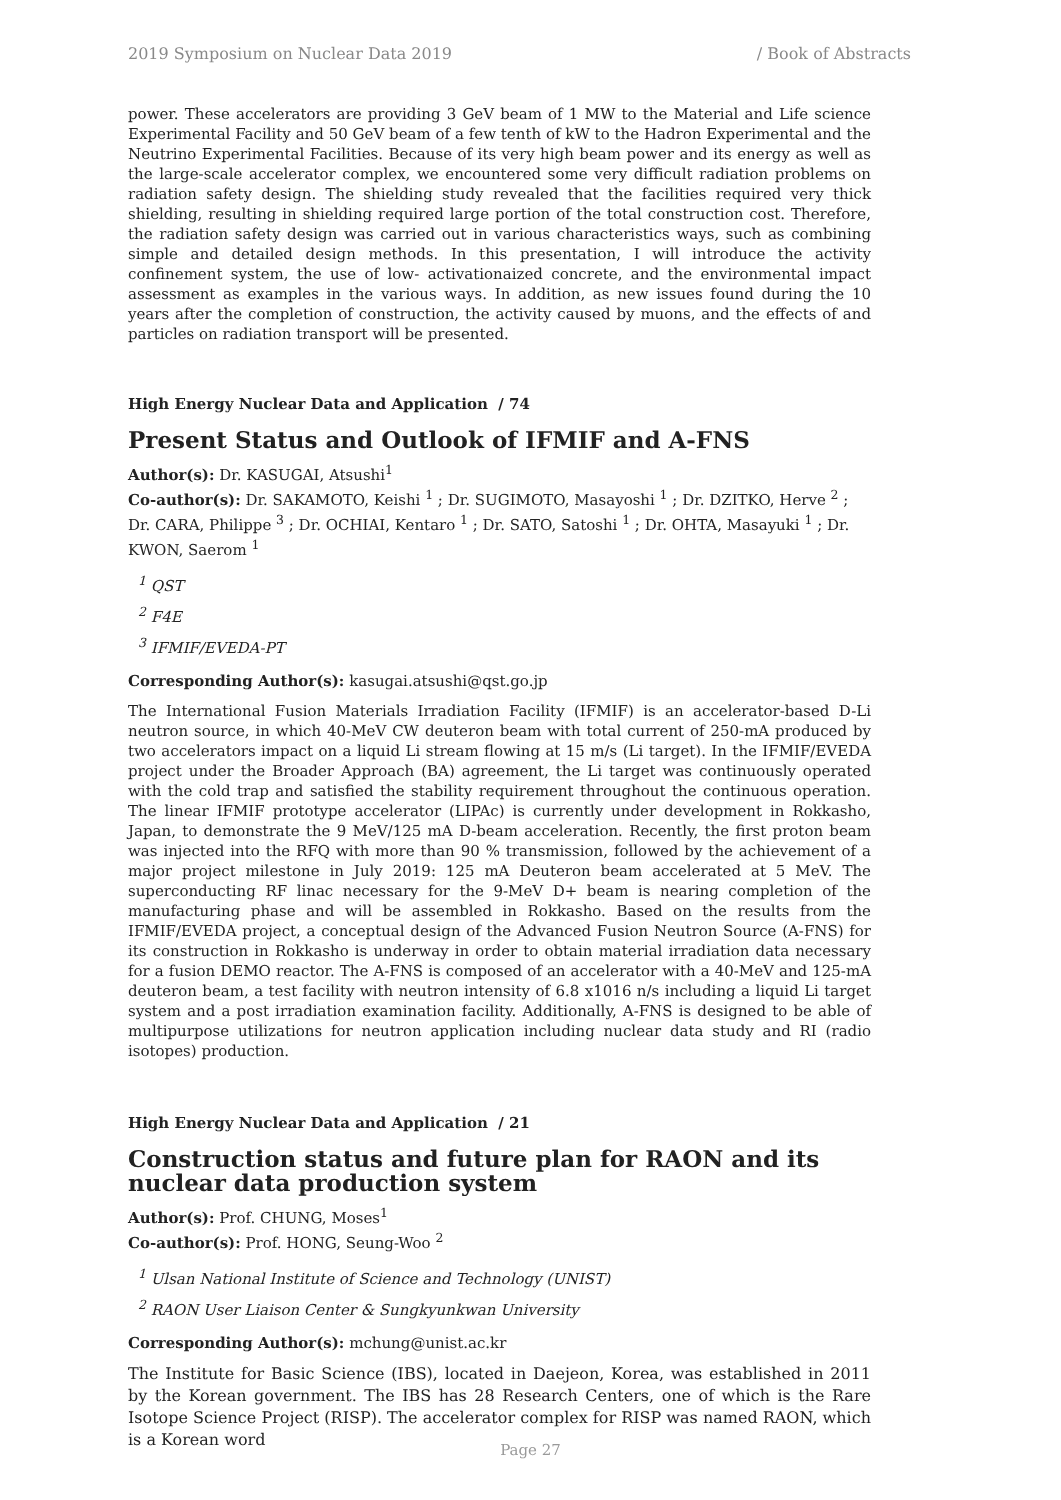2019 Symposium on Nuclear Data 2019 / Book of Abstracts
power. These accelerators are providing 3 GeV beam of 1 MW to the Material and Life science Experimental Facility and 50 GeV beam of a few tenth of kW to the Hadron Experimental and the Neutrino Experimental Facilities. Because of its very high beam power and its energy as well as the large-scale accelerator complex, we encountered some very difficult radiation problems on radiation safety design. The shielding study revealed that the facilities required very thick shielding, resulting in shielding required large portion of the total construction cost. Therefore, the radiation safety design was carried out in various characteristics ways, such as combining simple and detailed design methods. In this presentation, I will introduce the activity confinement system, the use of low- activationaized concrete, and the environmental impact assessment as examples in the various ways. In addition, as new issues found during the 10 years after the completion of construction, the activity caused by muons, and the effects of and particles on radiation transport will be presented.
High Energy Nuclear Data and Application / 74
Present Status and Outlook of IFMIF and A-FNS
Author(s): Dr. KASUGAI, Atsushi<sup>1</sup>
Co-author(s): Dr. SAKAMOTO, Keishi <sup>1</sup> ; Dr. SUGIMOTO, Masayoshi <sup>1</sup> ; Dr. DZITKO, Herve <sup>2</sup> ; Dr. CARA, Philippe <sup>3</sup> ; Dr. OCHIAI, Kentaro <sup>1</sup> ; Dr. SATO, Satoshi <sup>1</sup> ; Dr. OHTA, Masayuki <sup>1</sup> ; Dr. KWON, Saerom <sup>1</sup>
<sup>1</sup> QST
<sup>2</sup> F4E
<sup>3</sup> IFMIF/EVEDA-PT
Corresponding Author(s): kasugai.atsushi@qst.go.jp
The International Fusion Materials Irradiation Facility (IFMIF) is an accelerator-based D-Li neutron source, in which 40-MeV CW deuteron beam with total current of 250-mA produced by two accelerators impact on a liquid Li stream flowing at 15 m/s (Li target). In the IFMIF/EVEDA project under the Broader Approach (BA) agreement, the Li target was continuously operated with the cold trap and satisfied the stability requirement throughout the continuous operation. The linear IFMIF prototype accelerator (LIPAc) is currently under development in Rokkasho, Japan, to demonstrate the 9 MeV/125 mA D-beam acceleration. Recently, the first proton beam was injected into the RFQ with more than 90 % transmission, followed by the achievement of a major project milestone in July 2019: 125 mA Deuteron beam accelerated at 5 MeV. The superconducting RF linac necessary for the 9-MeV D+ beam is nearing completion of the manufacturing phase and will be assembled in Rokkasho. Based on the results from the IFMIF/EVEDA project, a conceptual design of the Advanced Fusion Neutron Source (A-FNS) for its construction in Rokkasho is underway in order to obtain material irradiation data necessary for a fusion DEMO reactor. The A-FNS is composed of an accelerator with a 40-MeV and 125-mA deuteron beam, a test facility with neutron intensity of 6.8 x1016 n/s including a liquid Li target system and a post irradiation examination facility. Additionally, A-FNS is designed to be able of multipurpose utilizations for neutron application including nuclear data study and RI (radio isotopes) production.
High Energy Nuclear Data and Application / 21
Construction status and future plan for RAON and its nuclear data production system
Author(s): Prof. CHUNG, Moses<sup>1</sup>
Co-author(s): Prof. HONG, Seung-Woo <sup>2</sup>
<sup>1</sup> Ulsan National Institute of Science and Technology (UNIST)
<sup>2</sup> RAON User Liaison Center & Sungkyunkwan University
Corresponding Author(s): mchung@unist.ac.kr
The Institute for Basic Science (IBS), located in Daejeon, Korea, was established in 2011 by the Korean government. The IBS has 28 Research Centers, one of which is the Rare Isotope Science Project (RISP). The accelerator complex for RISP was named RAON, which is a Korean word
Page 27